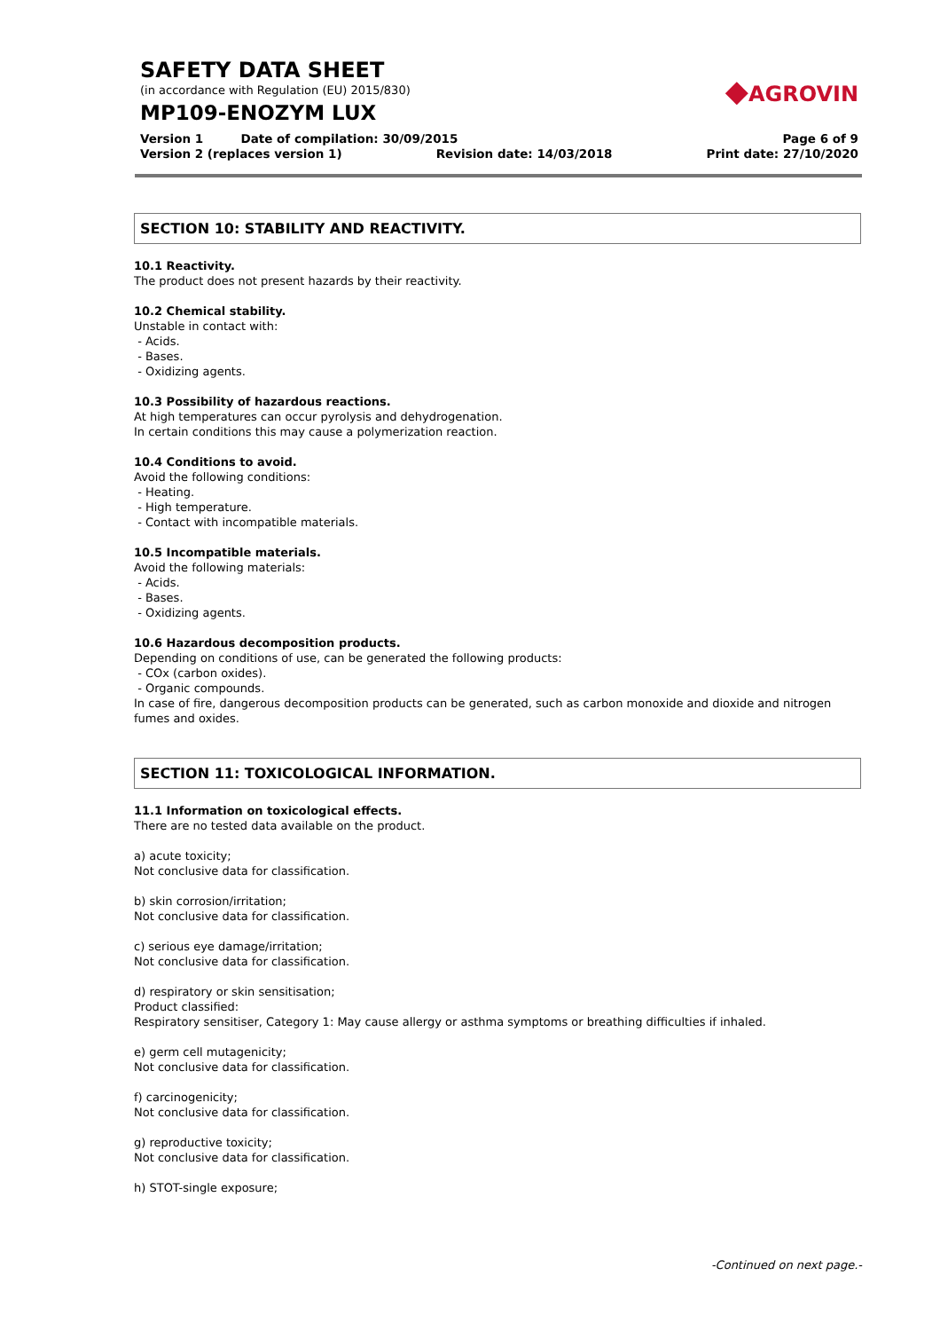SAFETY DATA SHEET
(in accordance with Regulation (EU) 2015/830)
MP109-ENOZYM LUX
◆AGROVIN
Version 1 Date of compilation: 30/09/2015 Page 6 of 9
Version 2 (replaces version 1) Revision date: 14/03/2018 Print date: 27/10/2020
SECTION 10: STABILITY AND REACTIVITY.
10.1 Reactivity.
The product does not present hazards by their reactivity.
10.2 Chemical stability.
Unstable in contact with:
- Acids.
- Bases.
- Oxidizing agents.
10.3 Possibility of hazardous reactions.
At high temperatures can occur pyrolysis and dehydrogenation.
In certain conditions this may cause a polymerization reaction.
10.4 Conditions to avoid.
Avoid the following conditions:
- Heating.
- High temperature.
- Contact with incompatible materials.
10.5 Incompatible materials.
Avoid the following materials:
- Acids.
- Bases.
- Oxidizing agents.
10.6 Hazardous decomposition products.
Depending on conditions of use, can be generated the following products:
- COx (carbon oxides).
- Organic compounds.
In case of fire, dangerous decomposition products can be generated, such as carbon monoxide and dioxide and nitrogen fumes and oxides.
SECTION 11: TOXICOLOGICAL INFORMATION.
11.1 Information on toxicological effects.
There are no tested data available on the product.
a) acute toxicity;
Not conclusive data for classification.
b) skin corrosion/irritation;
Not conclusive data for classification.
c) serious eye damage/irritation;
Not conclusive data for classification.
d) respiratory or skin sensitisation;
Product classified:
Respiratory sensitiser, Category 1: May cause allergy or asthma symptoms or breathing difficulties if inhaled.
e) germ cell mutagenicity;
Not conclusive data for classification.
f) carcinogenicity;
Not conclusive data for classification.
g) reproductive toxicity;
Not conclusive data for classification.
h) STOT-single exposure;
-Continued on next page.-